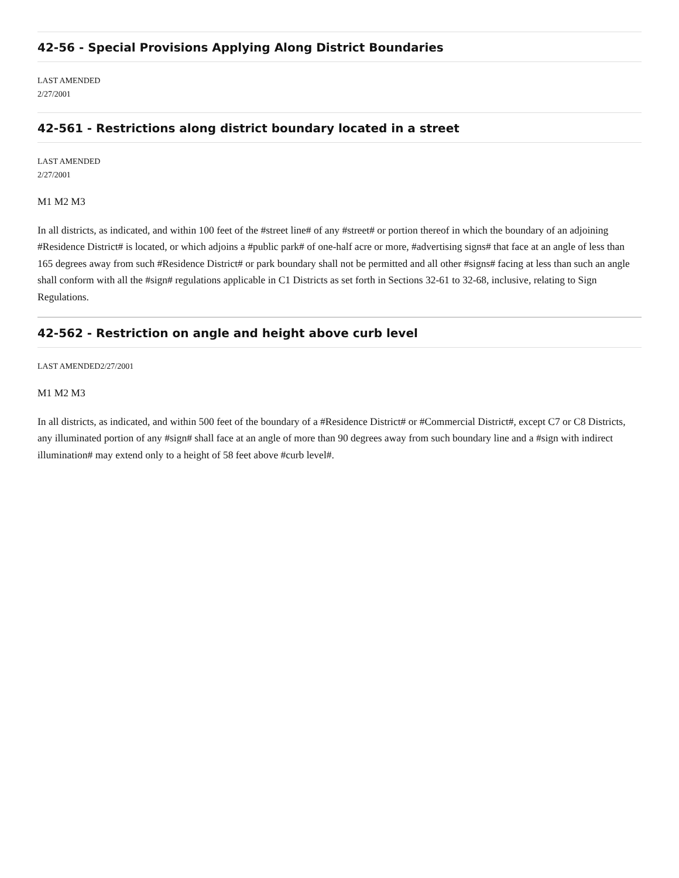42-56 - Special Provisions Applying Along District Boundaries
LAST AMENDED
2/27/2001
42-561 - Restrictions along district boundary located in a street
LAST AMENDED
2/27/2001
M1 M2 M3
In all districts, as indicated, and within 100 feet of the #street line# of any #street# or portion thereof in which the boundary of an adjoining #Residence District# is located, or which adjoins a #public park# of one-half acre or more, #advertising signs# that face at an angle of less than 165 degrees away from such #Residence District# or park boundary shall not be permitted and all other #signs# facing at less than such an angle shall conform with all the #sign# regulations applicable in C1 Districts as set forth in Sections 32-61 to 32-68, inclusive, relating to Sign Regulations.
42-562 - Restriction on angle and height above curb level
LAST AMENDED2/27/2001
M1 M2 M3
In all districts, as indicated, and within 500 feet of the boundary of a #Residence District# or #Commercial District#, except C7 or C8 Districts, any illuminated portion of any #sign# shall face at an angle of more than 90 degrees away from such boundary line and a #sign with indirect illumination# may extend only to a height of 58 feet above #curb level#.